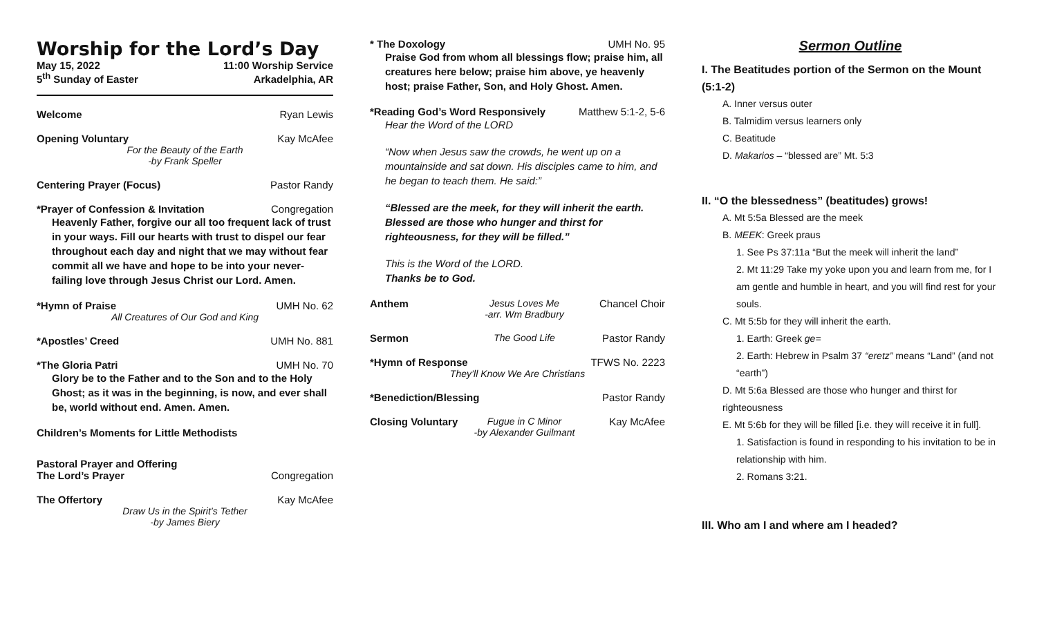Worship for the Lord’s Day
May 15, 2022 11:00 Worship Service
5<sup>th</sup> Sunday of Easter Arkadelphia, AR
Welcome Ryan Lewis
Opening Voluntary Kay McAfee
For the Beauty of the Earth
-by Frank Speller
Centering Prayer (Focus) Pastor Randy
*Prayer of Confession & Invitation Congregation
Heavenly Father, forgive our all too frequent lack of trust in your ways. Fill our hearts with trust to dispel our fear throughout each day and night that we may without fear commit all we have and hope to be into your never-failing love through Jesus Christ our Lord. Amen.
*Hymn of Praise UMH No. 62
All Creatures of Our God and King
*Apostles’ Creed UMH No. 881
*The Gloria Patri UMH No. 70
Glory be to the Father and to the Son and to the Holy Ghost; as it was in the beginning, is now, and ever shall be, world without end. Amen. Amen.
Children’s Moments for Little Methodists
Pastoral Prayer and Offering
The Lord’s Prayer Congregation
The Offertory Kay McAfee
Draw Us in the Spirit’s Tether
-by James Biery
* The Doxology UMH No. 95
Praise God from whom all blessings flow; praise him, all creatures here below; praise him above, ye heavenly host; praise Father, Son, and Holy Ghost. Amen.
*Reading God’s Word Responsively Matthew 5:1-2, 5-6
Hear the Word of the LORD
“Now when Jesus saw the crowds, he went up on a mountainside and sat down. His disciples came to him, and he began to teach them. He said:”
“Blessed are the meek, for they will inherit the earth. Blessed are those who hunger and thirst for righteousness, for they will be filled.”
This is the Word of the LORD.
Thanks be to God.
Anthem Jesus Loves Me
-arr. Wm Bradbury
Chancel Choir
Sermon The Good Life Pastor Randy
*Hymn of Response TFWS No. 2223
They’ll Know We Are Christians
*Benediction/Blessing Pastor Randy
Closing Voluntary
Fugue in C Minor
-by Alexander Guilmant
Kay McAfee
Sermon Outline
I. The Beatitudes portion of the Sermon on the Mount (5:1-2)
A. Inner versus outer
B. Talmidim versus learners only
C. Beatitude
D. Makarios – “blessed are” Mt. 5:3
II. “O the blessedness” (beatitudes) grows!
A. Mt 5:5a Blessed are the meek
B. MEEK: Greek praus
1. See Ps 37:11a “But the meek will inherit the land”
2. Mt 11:29 Take my yoke upon you and learn from me, for I am gentle and humble in heart, and you will find rest for your souls.
C. Mt 5:5b for they will inherit the earth.
1. Earth: Greek ge=
2. Earth: Hebrew in Psalm 37 “eretz” means “Land” (and not “earth”)
D. Mt 5:6a Blessed are those who hunger and thirst for righteousness
E. Mt 5:6b for they will be filled [i.e. they will receive it in full].
1. Satisfaction is found in responding to his invitation to be in relationship with him.
2. Romans 3:21.
III. Who am I and where am I headed?